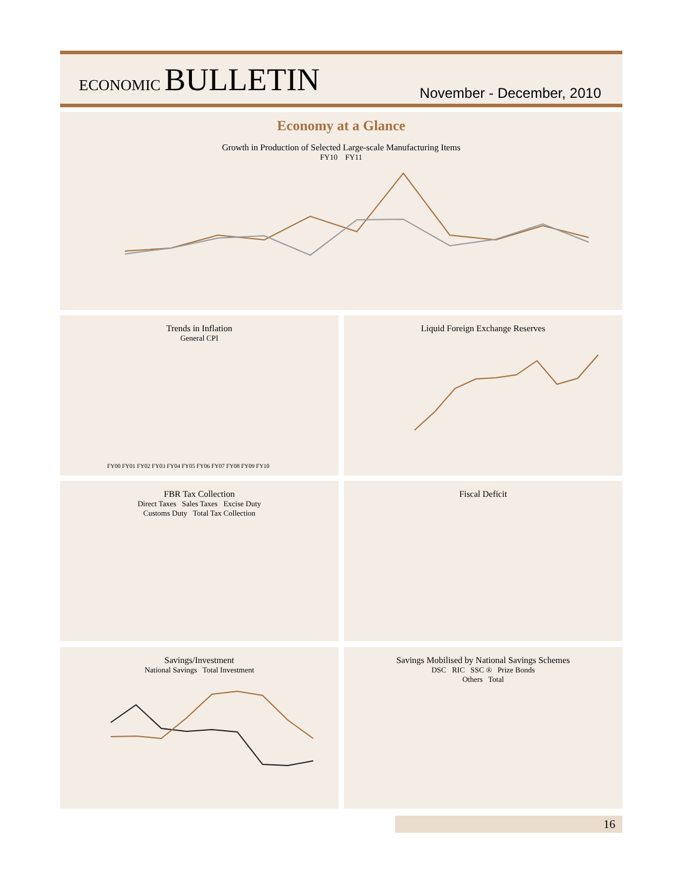ECONOMIC BULLETIN
November - December, 2010
Economy at a Glance
Growth in Production of Selected Large-scale Manufacturing Items
FY10 FY11
Trends in Inflation
General CPI
FY00 FY01 FY02 FY03 FY04 FY05 FY06 FY07 FY08 FY09 FY10
Liquid Foreign Exchange Reserves
FBR Tax Collection
Direct Taxes Sales Taxes Excise Duty
Customs Duty Total Tax Collection
Fiscal Deficit
Savings/Investment
National Savings Total Investment
Savings Mobilised by National Savings Schemes
DSC RIC SSC ® Prize Bonds
Others Total
16